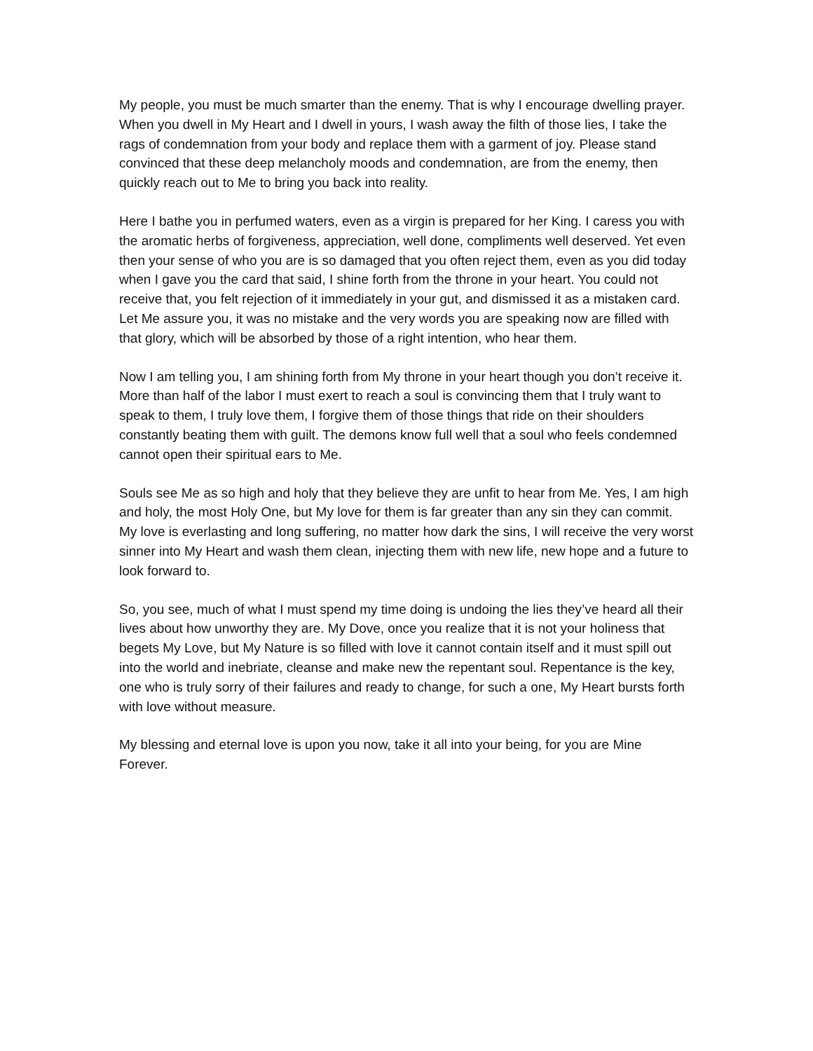My people, you must be much smarter than the enemy. That is why I encourage dwelling prayer. When you dwell in My Heart and I dwell in yours, I wash away the filth of those lies, I take the rags of condemnation from your body and replace them with a garment of joy. Please stand convinced that these deep melancholy moods and condemnation, are from the enemy, then quickly reach out to Me to bring you back into reality.
Here I bathe you in perfumed waters, even as a virgin is prepared for her King. I caress you with the aromatic herbs of forgiveness, appreciation, well done, compliments well deserved. Yet even then your sense of who you are is so damaged that you often reject them, even as you did today when I gave you the card that said, I shine forth from the throne in your heart. You could not receive that, you felt rejection of it immediately in your gut, and dismissed it as a mistaken card. Let Me assure you, it was no mistake and the very words you are speaking now are filled with that glory, which will be absorbed by those of a right intention, who hear them.
Now I am telling you, I am shining forth from My throne in your heart though you don’t receive it. More than half of the labor I must exert to reach a soul is convincing them that I truly want to speak to them, I truly love them, I forgive them of those things that ride on their shoulders constantly beating them with guilt. The demons know full well that a soul who feels condemned cannot open their spiritual ears to Me.
Souls see Me as so high and holy that they believe they are unfit to hear from Me. Yes, I am high and holy, the most Holy One, but My love for them is far greater than any sin they can commit. My love is everlasting and long suffering, no matter how dark the sins, I will receive the very worst sinner into My Heart and wash them clean, injecting them with new life, new hope and a future to look forward to.
So, you see, much of what I must spend my time doing is undoing the lies they’ve heard all their lives about how unworthy they are. My Dove, once you realize that it is not your holiness that begets My Love, but My Nature is so filled with love it cannot contain itself and it must spill out into the world and inebriate, cleanse and make new the repentant soul. Repentance is the key, one who is truly sorry of their failures and ready to change, for such a one, My Heart bursts forth with love without measure.
My blessing and eternal love is upon you now, take it all into your being, for you are Mine Forever.